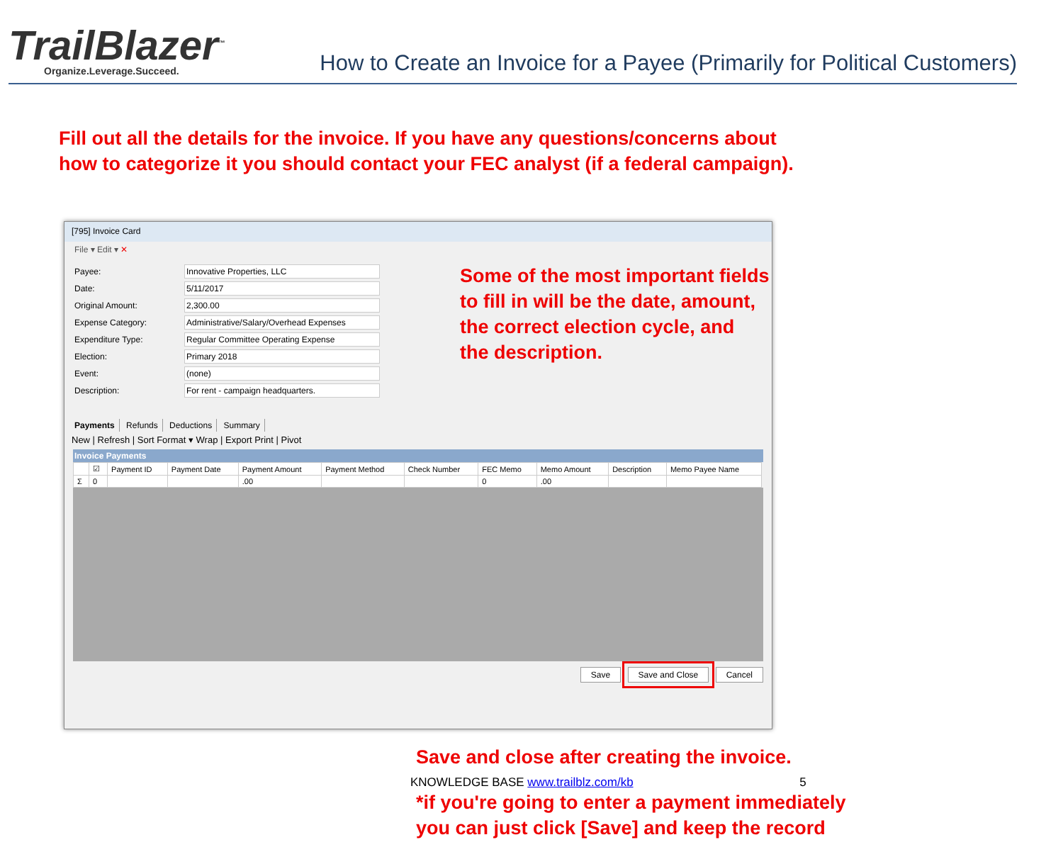TrailBlazer<sup>™</sup>
Organize.Leverage.Succeed.
How to Create an Invoice for a Payee (Primarily for Political Customers)
Fill out all the details for the invoice. If you have any questions/concerns about
how to categorize it you should contact your FEC analyst (if a federal campaign).
[795] Invoice Card
File ▾ Edit ▾ ✕
Payee: Innovative Properties, LLC
Date: 5/11/2017
Original Amount: 2,300.00
Expense Category:
Administrative/Salary/Overhead Expenses
Expenditure Type: Regular Committee Operating Expense
Election: Primary 2018
Event: (none)
Description: For rent - campaign headquarters.
Some of the most important fields
to fill in will be the date, amount,
the correct election cycle, and
the description.
Payments Refunds Deductions Summary
New | Refresh | Sort Format ▾ Wrap | Export Print | Pivot
Invoice Payments
| | ☑ | Payment ID | Payment Date | Payment Amount | Payment Method | Check Number | FEC Memo | Memo Amount | Description | Memo Payee Name |
| --- | --- | --- | --- | --- | --- | --- | --- | --- | --- | --- |
| Σ | 0 | | | .00 | | | 0 | .00 | | |
Save Save and Close Cancel
Save and close after creating the invoice.
KNOWLEDGE BASE www.trailblz.com/kb 5
*if you're going to enter a payment immediately
you can just click [Save] and keep the record